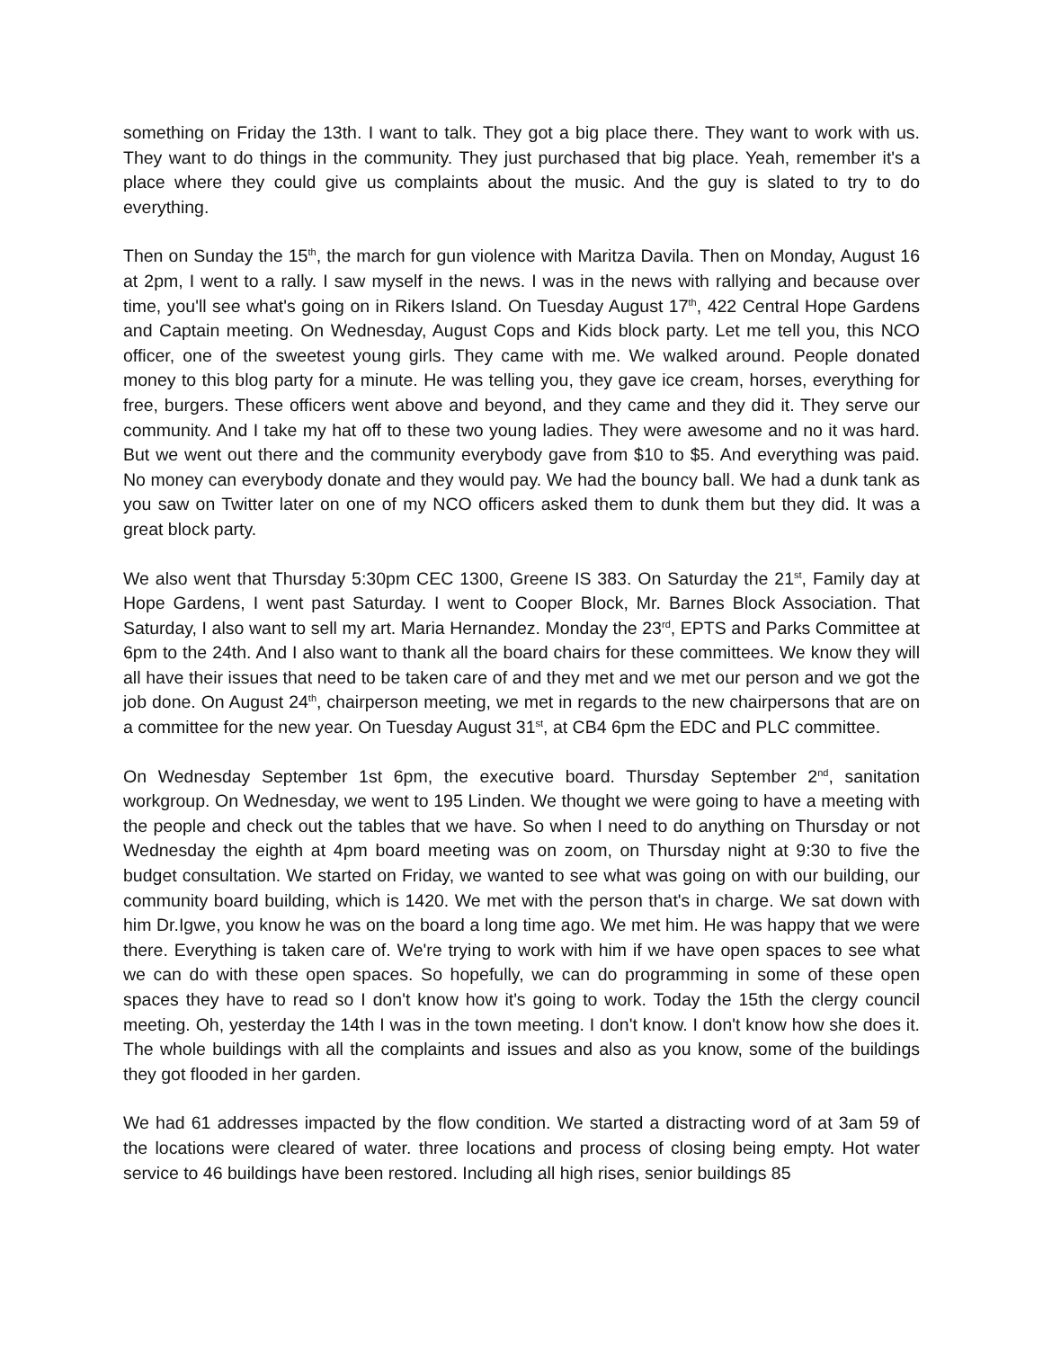something on Friday the 13th. I want to talk. They got a big place there. They want to work with us. They want to do things in the community. They just purchased that big place. Yeah, remember it's a place where they could give us complaints about the music. And the guy is slated to try to do everything.
Then on Sunday the 15<sup>th</sup>, the march for gun violence with Maritza Davila. Then on Monday, August 16 at 2pm, I went to a rally. I saw myself in the news. I was in the news with rallying and because over time, you'll see what's going on in Rikers Island. On Tuesday August 17<sup>th</sup>, 422 Central Hope Gardens and Captain meeting. On Wednesday, August Cops and Kids block party. Let me tell you, this NCO officer, one of the sweetest young girls. They came with me. We walked around. People donated money to this blog party for a minute. He was telling you, they gave ice cream, horses, everything for free, burgers. These officers went above and beyond, and they came and they did it. They serve our community. And I take my hat off to these two young ladies. They were awesome and no it was hard. But we went out there and the community everybody gave from $10 to $5. And everything was paid. No money can everybody donate and they would pay. We had the bouncy ball. We had a dunk tank as you saw on Twitter later on one of my NCO officers asked them to dunk them but they did. It was a great block party.
We also went that Thursday 5:30pm CEC 1300, Greene IS 383. On Saturday the 21<sup>st</sup>, Family day at Hope Gardens, I went past Saturday. I went to Cooper Block, Mr. Barnes Block Association. That Saturday, I also want to sell my art. Maria Hernandez. Monday the 23<sup>rd</sup>, EPTS and Parks Committee at 6pm to the 24th. And I also want to thank all the board chairs for these committees. We know they will all have their issues that need to be taken care of and they met and we met our person and we got the job done. On August 24<sup>th</sup>, chairperson meeting, we met in regards to the new chairpersons that are on a committee for the new year. On Tuesday August 31<sup>st</sup>, at CB4 6pm the EDC and PLC committee.
On Wednesday September 1st 6pm, the executive board. Thursday September 2<sup>nd</sup>, sanitation workgroup. On Wednesday, we went to 195 Linden. We thought we were going to have a meeting with the people and check out the tables that we have. So when I need to do anything on Thursday or not Wednesday the eighth at 4pm board meeting was on zoom, on Thursday night at 9:30 to five the budget consultation. We started on Friday, we wanted to see what was going on with our building, our community board building, which is 1420. We met with the person that's in charge. We sat down with him Dr.Igwe, you know he was on the board a long time ago. We met him. He was happy that we were there. Everything is taken care of. We're trying to work with him if we have open spaces to see what we can do with these open spaces. So hopefully, we can do programming in some of these open spaces they have to read so I don't know how it's going to work. Today the 15th the clergy council meeting. Oh, yesterday the 14th I was in the town meeting. I don't know. I don't know how she does it. The whole buildings with all the complaints and issues and also as you know, some of the buildings they got flooded in her garden.
We had 61 addresses impacted by the flow condition. We started a distracting word of at 3am 59 of the locations were cleared of water. three locations and process of closing being empty. Hot water service to 46 buildings have been restored. Including all high rises, senior buildings 85